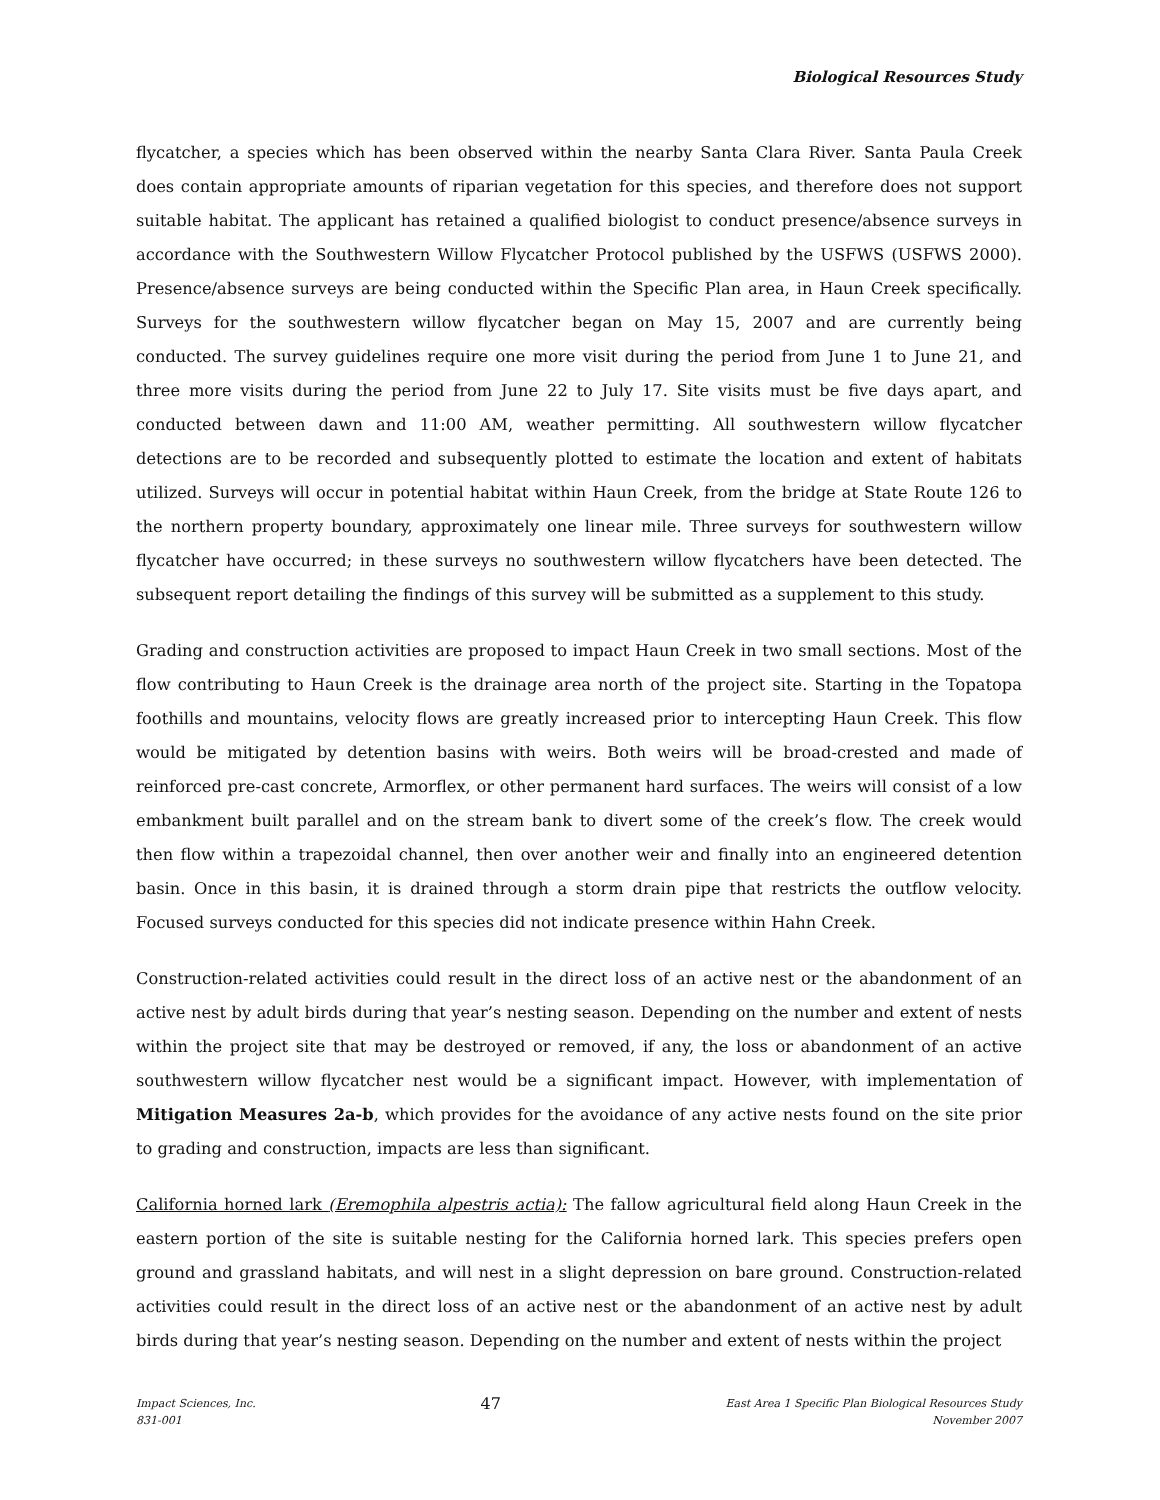Biological Resources Study
flycatcher, a species which has been observed within the nearby Santa Clara River. Santa Paula Creek does contain appropriate amounts of riparian vegetation for this species, and therefore does not support suitable habitat. The applicant has retained a qualified biologist to conduct presence/absence surveys in accordance with the Southwestern Willow Flycatcher Protocol published by the USFWS (USFWS 2000). Presence/absence surveys are being conducted within the Specific Plan area, in Haun Creek specifically. Surveys for the southwestern willow flycatcher began on May 15, 2007 and are currently being conducted. The survey guidelines require one more visit during the period from June 1 to June 21, and three more visits during the period from June 22 to July 17. Site visits must be five days apart, and conducted between dawn and 11:00 AM, weather permitting. All southwestern willow flycatcher detections are to be recorded and subsequently plotted to estimate the location and extent of habitats utilized. Surveys will occur in potential habitat within Haun Creek, from the bridge at State Route 126 to the northern property boundary, approximately one linear mile. Three surveys for southwestern willow flycatcher have occurred; in these surveys no southwestern willow flycatchers have been detected. The subsequent report detailing the findings of this survey will be submitted as a supplement to this study.
Grading and construction activities are proposed to impact Haun Creek in two small sections. Most of the flow contributing to Haun Creek is the drainage area north of the project site. Starting in the Topatopa foothills and mountains, velocity flows are greatly increased prior to intercepting Haun Creek. This flow would be mitigated by detention basins with weirs. Both weirs will be broad-crested and made of reinforced pre-cast concrete, Armorflex, or other permanent hard surfaces. The weirs will consist of a low embankment built parallel and on the stream bank to divert some of the creek’s flow. The creek would then flow within a trapezoidal channel, then over another weir and finally into an engineered detention basin. Once in this basin, it is drained through a storm drain pipe that restricts the outflow velocity. Focused surveys conducted for this species did not indicate presence within Hahn Creek.
Construction-related activities could result in the direct loss of an active nest or the abandonment of an active nest by adult birds during that year’s nesting season. Depending on the number and extent of nests within the project site that may be destroyed or removed, if any, the loss or abandonment of an active southwestern willow flycatcher nest would be a significant impact. However, with implementation of Mitigation Measures 2a-b, which provides for the avoidance of any active nests found on the site prior to grading and construction, impacts are less than significant.
California horned lark (Eremophila alpestris actia): The fallow agricultural field along Haun Creek in the eastern portion of the site is suitable nesting for the California horned lark. This species prefers open ground and grassland habitats, and will nest in a slight depression on bare ground. Construction-related activities could result in the direct loss of an active nest or the abandonment of an active nest by adult birds during that year’s nesting season. Depending on the number and extent of nests within the project
Impact Sciences, Inc.
831-001
47
East Area 1 Specific Plan Biological Resources Study
November 2007